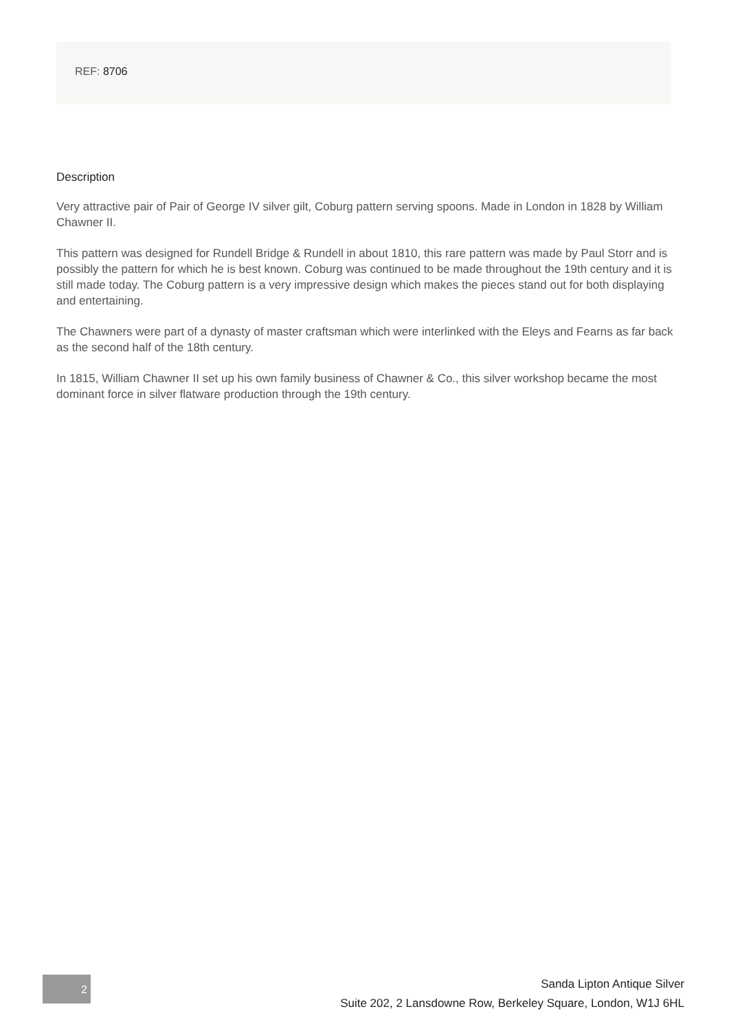REF: 8706
Description
Very attractive pair of Pair of George IV silver gilt, Coburg pattern serving spoons. Made in London in 1828 by William Chawner II.
This pattern was designed for Rundell Bridge & Rundell in about 1810, this rare pattern was made by Paul Storr and is possibly the pattern for which he is best known. Coburg was continued to be made throughout the 19th century and it is still made today. The Coburg pattern is a very impressive design which makes the pieces stand out for both displaying and entertaining.
The Chawners were part of a dynasty of master craftsman which were interlinked with the Eleys and Fearns as far back as the second half of the 18th century.
In 1815, William Chawner II set up his own family business of Chawner & Co., this silver workshop became the most dominant force in silver flatware production through the 19th century.
2
Sanda Lipton Antique Silver
Suite 202, 2 Lansdowne Row, Berkeley Square, London, W1J 6HL